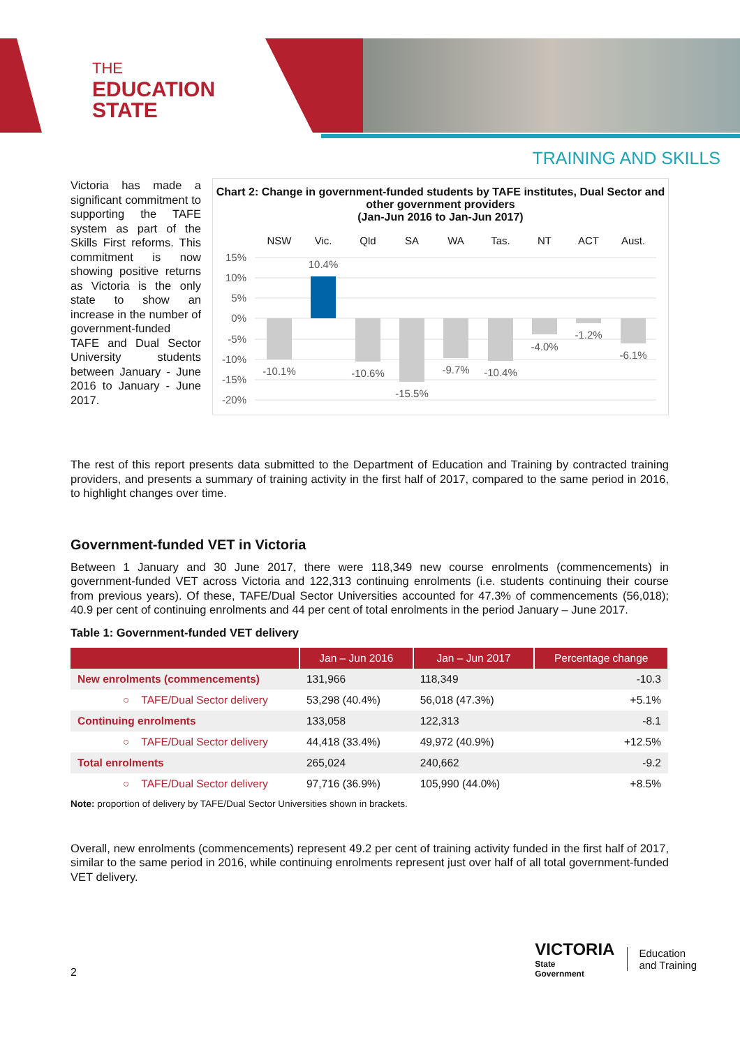THE
EDUCATION
STATE
TRAINING AND SKILLS
Victoria has made a significant commitment to supporting the TAFE system as part of the Skills First reforms. This commitment is now showing positive returns as Victoria is the only state to show an increase in the number of government-funded TAFE and Dual Sector University students between January - June 2016 to January - June 2017.
Chart 2: Change in government-funded students by TAFE institutes, Dual Sector and other government providers
(Jan-Jun 2016 to Jan-Jun 2017)
NSW
Vic.
Qld
SA
WA
Tas.
NT
ACT
Aust.
15%
10%
5%
0%
-5%
-10%
-15%
-20%
-10.1%
10.4%
-10.6%
-15.5%
-9.7%
-10.4%
-4.0%
-1.2%
-6.1%
The rest of this report presents data submitted to the Department of Education and Training by contracted training providers, and presents a summary of training activity in the first half of 2017, compared to the same period in 2016, to highlight changes over time.
Government-funded VET in Victoria
Between 1 January and 30 June 2017, there were 118,349 new course enrolments (commencements) in government-funded VET across Victoria and 122,313 continuing enrolments (i.e. students continuing their course from previous years). Of these, TAFE/Dual Sector Universities accounted for 47.3% of commencements (56,018); 40.9 per cent of continuing enrolments and 44 per cent of total enrolments in the period January – June 2017.
Table 1: Government-funded VET delivery
| | Jan – Jun 2016 | Jan – Jun 2017 | Percentage change |
| --- | --- | --- | --- |
| New enrolments (commencements) | 131,966 | 118,349 | -10.3 |
| ○ TAFE/Dual Sector delivery | 53,298 (40.4%) | 56,018 (47.3%) | +5.1% |
| Continuing enrolments | 133,058 | 122,313 | -8.1 |
| ○ TAFE/Dual Sector delivery | 44,418 (33.4%) | 49,972 (40.9%) | +12.5% |
| Total enrolments | 265,024 | 240,662 | -9.2 |
| ○ TAFE/Dual Sector delivery | 97,716 (36.9%) | 105,990 (44.0%) | +8.5% |
Note: proportion of delivery by TAFE/Dual Sector Universities shown in brackets.
Overall, new enrolments (commencements) represent 49.2 per cent of training activity funded in the first half of 2017, similar to the same period in 2016, while continuing enrolments represent just over half of all total government-funded VET delivery.
2
VICTORIA
State
Government
Education
and Training